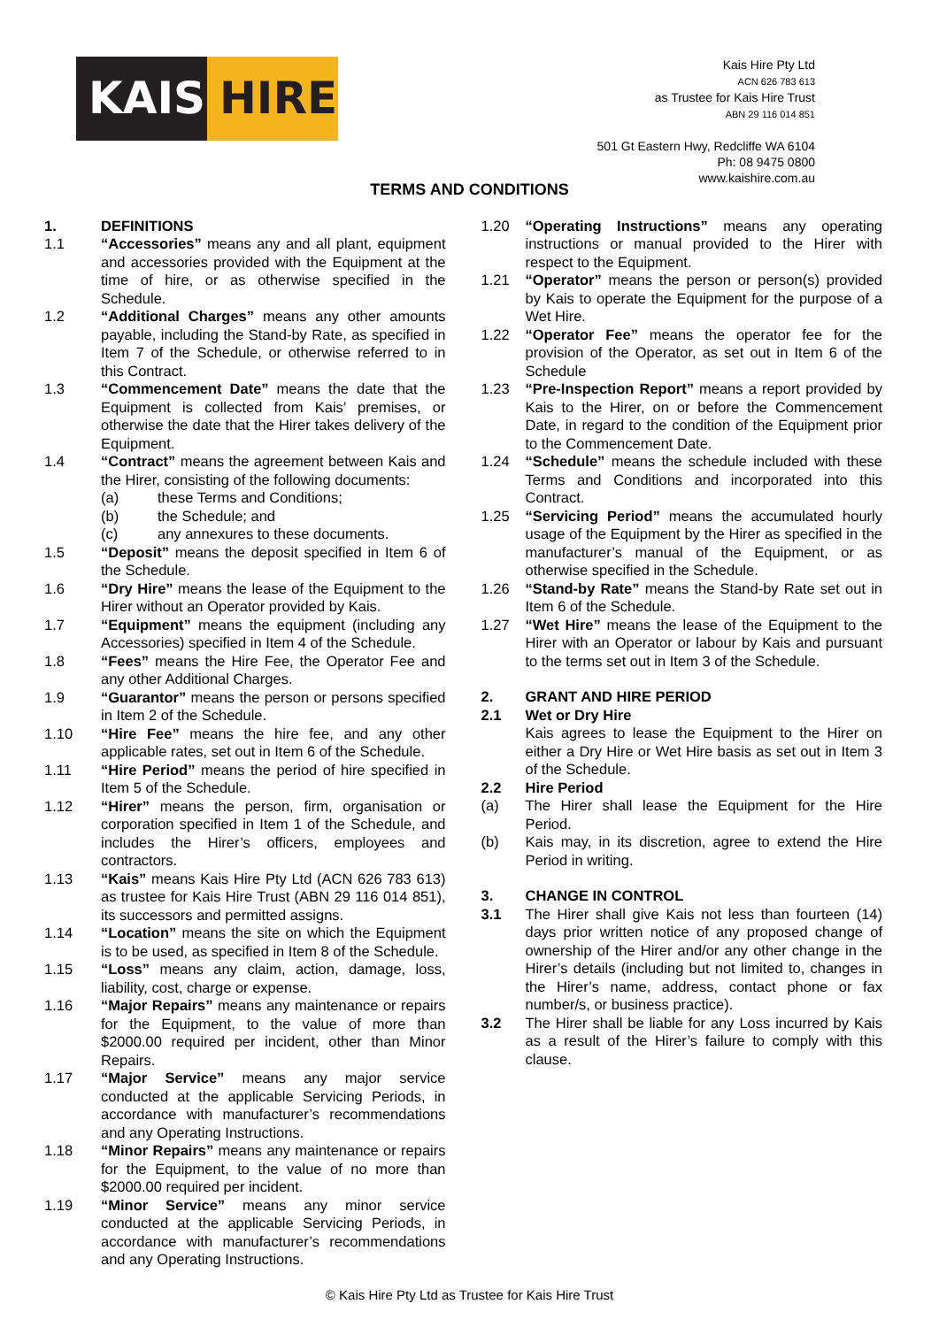KAIS HIRE
Kais Hire Pty Ltd
ACN 626 783 613
as Trustee for Kais Hire Trust
ABN 29 116 014 851
501 Gt Eastern Hwy, Redcliffe WA 6104
Ph: 08 9475 0800
www.kaishire.com.au
TERMS AND CONDITIONS
1. DEFINITIONS
1.1 “Accessories” means any and all plant, equipment and accessories provided with the Equipment at the time of hire, or as otherwise specified in the Schedule.
1.2 “Additional Charges” means any other amounts payable, including the Stand-by Rate, as specified in Item 7 of the Schedule, or otherwise referred to in this Contract.
1.3 “Commencement Date” means the date that the Equipment is collected from Kais’ premises, or otherwise the date that the Hirer takes delivery of the Equipment.
1.4 “Contract” means the agreement between Kais and the Hirer, consisting of the following documents:
(a) these Terms and Conditions;
(b) the Schedule; and
(c) any annexures to these documents.
1.5 “Deposit” means the deposit specified in Item 6 of the Schedule.
1.6 “Dry Hire” means the lease of the Equipment to the Hirer without an Operator provided by Kais.
1.7 “Equipment” means the equipment (including any Accessories) specified in Item 4 of the Schedule.
1.8 “Fees” means the Hire Fee, the Operator Fee and any other Additional Charges.
1.9 “Guarantor” means the person or persons specified in Item 2 of the Schedule.
1.10 “Hire Fee” means the hire fee, and any other applicable rates, set out in Item 6 of the Schedule.
1.11 “Hire Period” means the period of hire specified in Item 5 of the Schedule.
1.12 “Hirer” means the person, firm, organisation or corporation specified in Item 1 of the Schedule, and includes the Hirer’s officers, employees and contractors.
1.13 “Kais” means Kais Hire Pty Ltd (ACN 626 783 613) as trustee for Kais Hire Trust (ABN 29 116 014 851), its successors and permitted assigns.
1.14 “Location” means the site on which the Equipment is to be used, as specified in Item 8 of the Schedule.
1.15 “Loss” means any claim, action, damage, loss, liability, cost, charge or expense.
1.16 “Major Repairs” means any maintenance or repairs for the Equipment, to the value of more than $2000.00 required per incident, other than Minor Repairs.
1.17 “Major Service” means any major service conducted at the applicable Servicing Periods, in accordance with manufacturer’s recommendations and any Operating Instructions.
1.18 “Minor Repairs” means any maintenance or repairs for the Equipment, to the value of no more than $2000.00 required per incident.
1.19 “Minor Service” means any minor service conducted at the applicable Servicing Periods, in accordance with manufacturer’s recommendations and any Operating Instructions.
1.20 “Operating Instructions” means any operating instructions or manual provided to the Hirer with respect to the Equipment.
1.21 “Operator” means the person or person(s) provided by Kais to operate the Equipment for the purpose of a Wet Hire.
1.22 “Operator Fee” means the operator fee for the provision of the Operator, as set out in Item 6 of the Schedule
1.23 “Pre-Inspection Report” means a report provided by Kais to the Hirer, on or before the Commencement Date, in regard to the condition of the Equipment prior to the Commencement Date.
1.24 “Schedule” means the schedule included with these Terms and Conditions and incorporated into this Contract.
1.25 “Servicing Period” means the accumulated hourly usage of the Equipment by the Hirer as specified in the manufacturer’s manual of the Equipment, or as otherwise specified in the Schedule.
1.26 “Stand-by Rate” means the Stand-by Rate set out in Item 6 of the Schedule.
1.27 “Wet Hire” means the lease of the Equipment to the Hirer with an Operator or labour by Kais and pursuant to the terms set out in Item 3 of the Schedule.
2. GRANT AND HIRE PERIOD
2.1 Wet or Dry Hire
Kais agrees to lease the Equipment to the Hirer on either a Dry Hire or Wet Hire basis as set out in Item 3 of the Schedule.
2.2 Hire Period
(a) The Hirer shall lease the Equipment for the Hire Period.
(b) Kais may, in its discretion, agree to extend the Hire Period in writing.
3. CHANGE IN CONTROL
3.1 The Hirer shall give Kais not less than fourteen (14) days prior written notice of any proposed change of ownership of the Hirer and/or any other change in the Hirer’s details (including but not limited to, changes in the Hirer’s name, address, contact phone or fax number/s, or business practice).
3.2 The Hirer shall be liable for any Loss incurred by Kais as a result of the Hirer’s failure to comply with this clause.
© Kais Hire Pty Ltd as Trustee for Kais Hire Trust